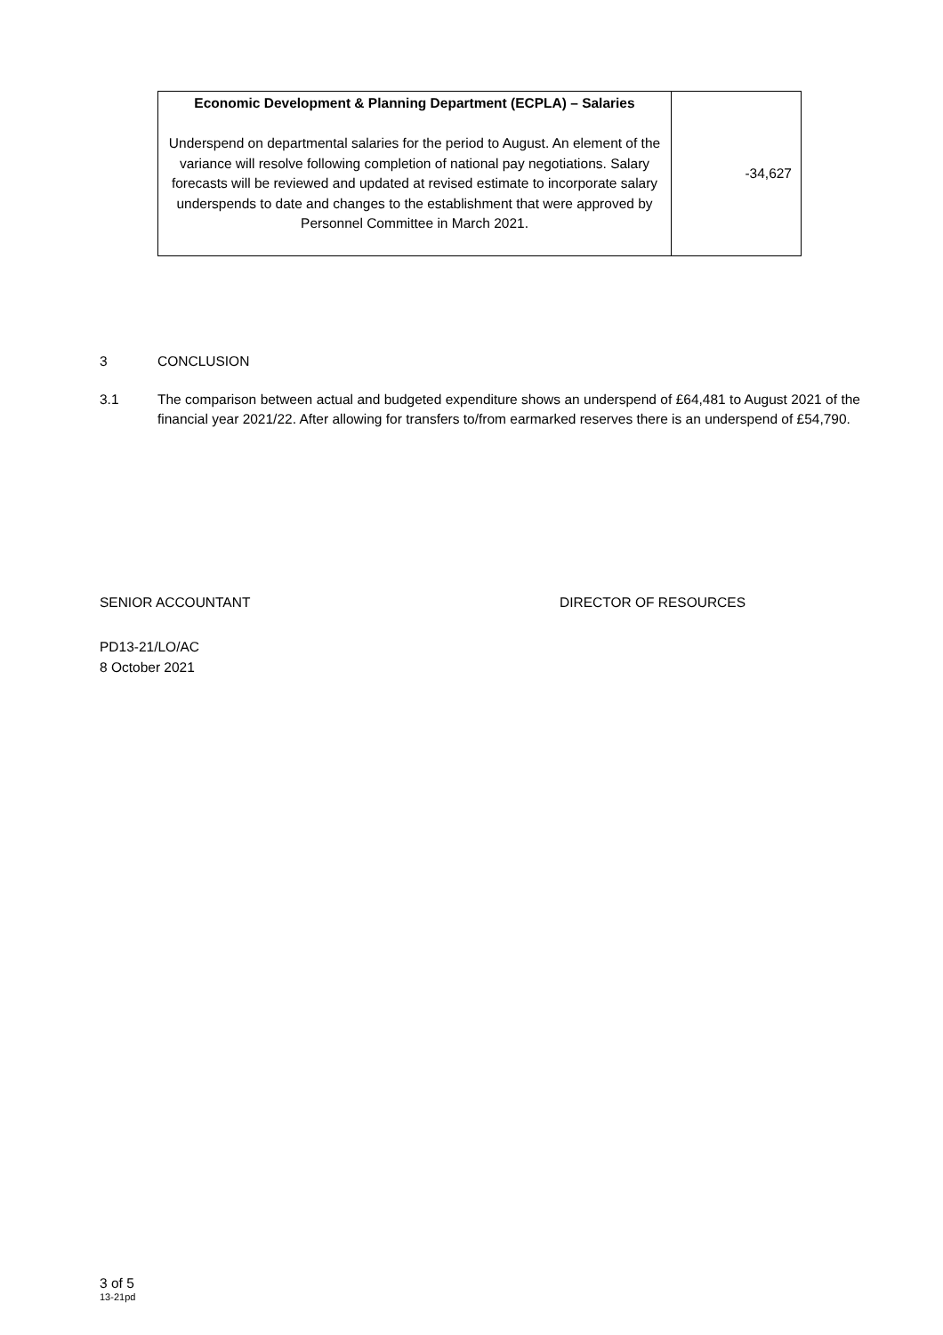| Economic Development & Planning Department (ECPLA) – Salaries Underspend on departmental salaries for the period to August. An element of the variance will resolve following completion of national pay negotiations. Salary forecasts will be reviewed and updated at revised estimate to incorporate salary underspends to date and changes to the establishment that were approved by Personnel Committee in March 2021. | -34,627 |
3 CONCLUSION
3.1 The comparison between actual and budgeted expenditure shows an underspend of £64,481 to August 2021 of the financial year 2021/22. After allowing for transfers to/from earmarked reserves there is an underspend of £54,790.
SENIOR ACCOUNTANT DIRECTOR OF RESOURCES
PD13-21/LO/AC
8 October 2021
3 of 5
13-21pd